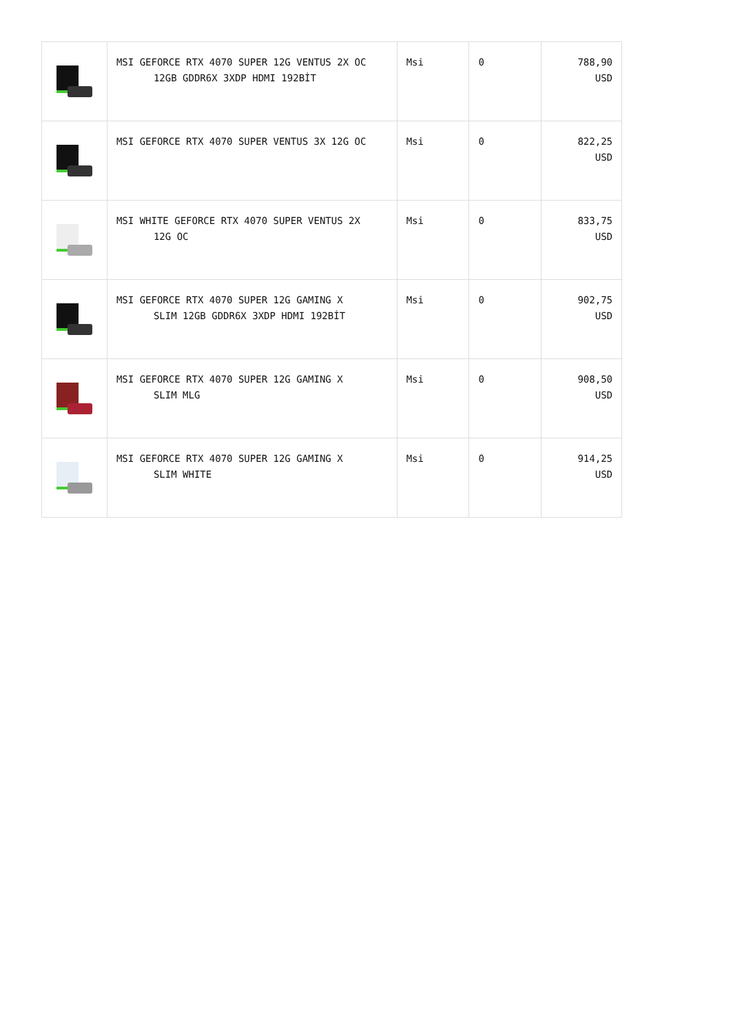| | MSI GEFORCE RTX 4070 SUPER 12G VENTUS 2X OC 12GB GDDR6X 3XDP HDMI 192BİT | Msi | 0 | 788,90 USD |
| | MSI GEFORCE RTX 4070 SUPER VENTUS 3X 12G OC | Msi | 0 | 822,25 USD |
| | MSI WHITE GEFORCE RTX 4070 SUPER VENTUS 2X 12G OC | Msi | 0 | 833,75 USD |
| | MSI GEFORCE RTX 4070 SUPER 12G GAMING X SLIM 12GB GDDR6X 3XDP HDMI 192BİT | Msi | 0 | 902,75 USD |
| | MSI GEFORCE RTX 4070 SUPER 12G GAMING X SLIM MLG | Msi | 0 | 908,50 USD |
| | MSI GEFORCE RTX 4070 SUPER 12G GAMING X SLIM WHITE | Msi | 0 | 914,25 USD |